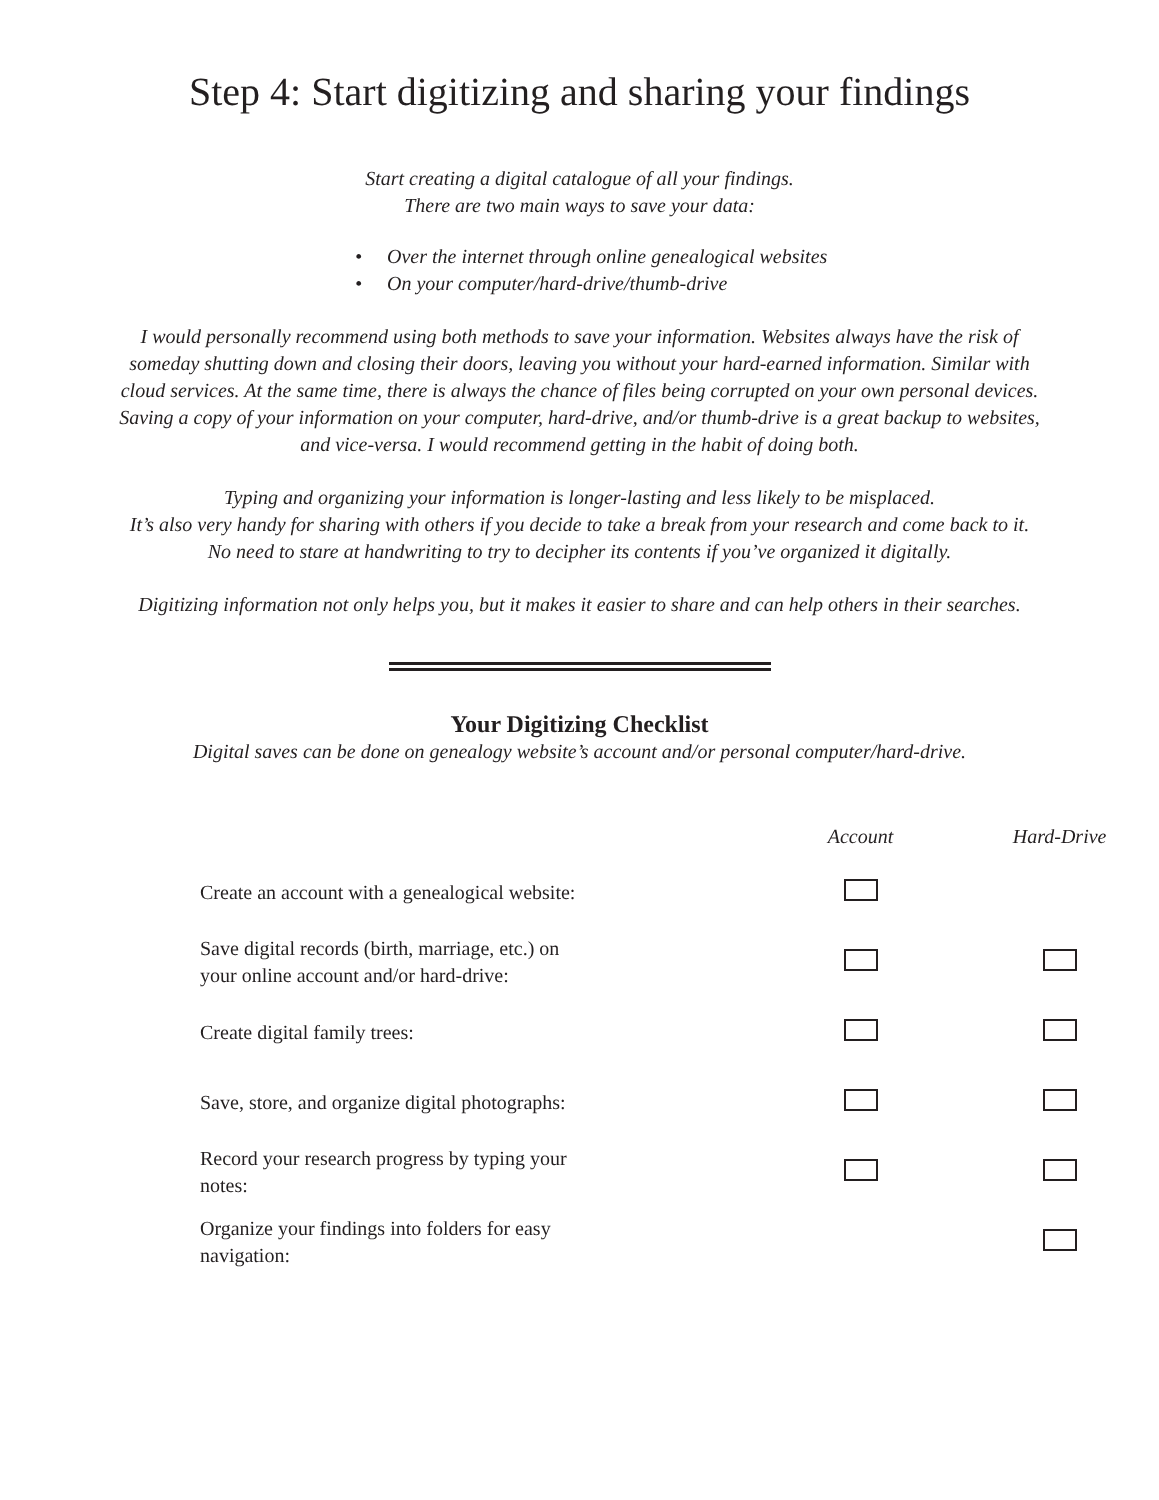Step 4: Start digitizing and sharing your findings
Start creating a digital catalogue of all your findings.
There are two main ways to save your data:
• Over the internet through online genealogical websites
• On your computer/hard-drive/thumb-drive
I would personally recommend using both methods to save your information. Websites always have the risk of
someday shutting down and closing their doors, leaving you without your hard-earned information. Similar with
cloud services. At the same time, there is always the chance of files being corrupted on your own personal devices.
Saving a copy of your information on your computer, hard-drive, and/or thumb-drive is a great backup to websites,
and vice-versa. I would recommend getting in the habit of doing both.
Typing and organizing your information is longer-lasting and less likely to be misplaced.
It’s also very handy for sharing with others if you decide to take a break from your research and come back to it.
No need to stare at handwriting to try to decipher its contents if you’ve organized it digitally.
Digitizing information not only helps you, but it makes it easier to share and can help others in their searches.
Your Digitizing Checklist
Digital saves can be done on genealogy website’s account and/or personal computer/hard-drive.
| | Account | Hard-Drive |
| --- | --- | --- |
| Create an account with a genealogical website: | | |
| Save digital records (birth, marriage, etc.) on your online account and/or hard-drive: | | |
| Create digital family trees: | | |
| Save, store, and organize digital photographs: | | |
| Record your research progress by typing your notes: | | |
| Organize your findings into folders for easy navigation: | | |